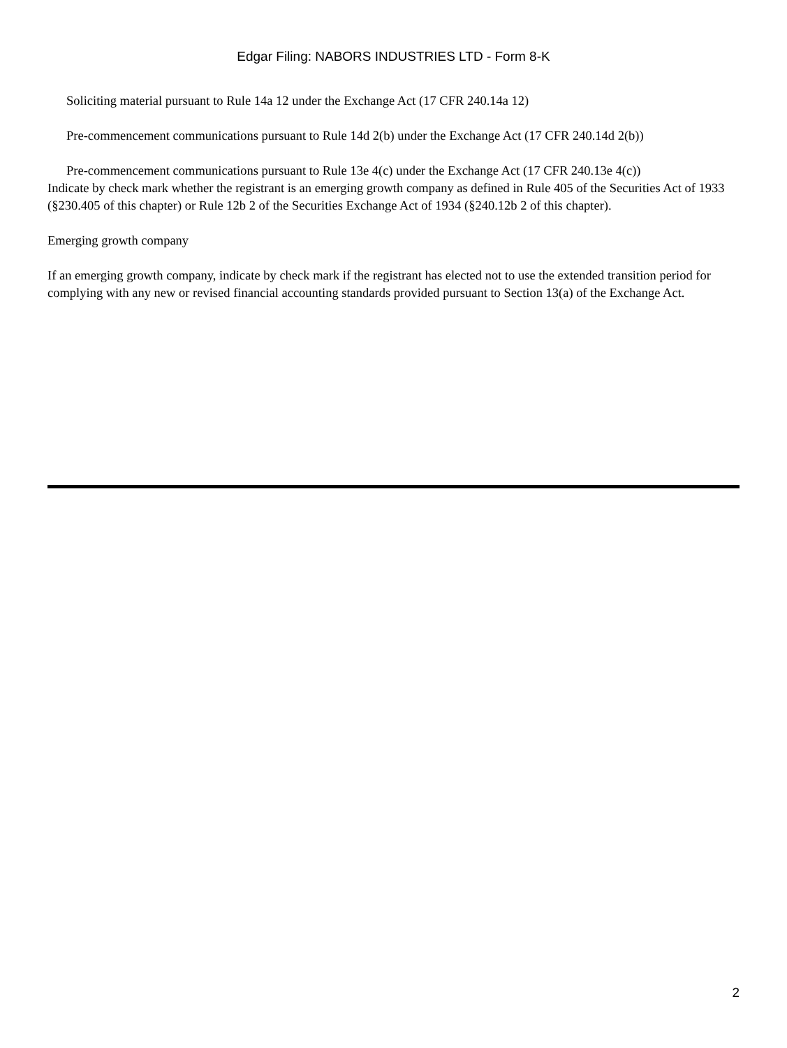Edgar Filing: NABORS INDUSTRIES LTD - Form 8-K
Soliciting material pursuant to Rule 14a 12 under the Exchange Act (17 CFR 240.14a 12)
Pre-commencement communications pursuant to Rule 14d 2(b) under the Exchange Act (17 CFR 240.14d 2(b))
Pre-commencement communications pursuant to Rule 13e 4(c) under the Exchange Act (17 CFR 240.13e 4(c))
Indicate by check mark whether the registrant is an emerging growth company as defined in Rule 405 of the Securities Act of 1933 (§230.405 of this chapter) or Rule 12b 2 of the Securities Exchange Act of 1934 (§240.12b 2 of this chapter).
Emerging growth company
If an emerging growth company, indicate by check mark if the registrant has elected not to use the extended transition period for complying with any new or revised financial accounting standards provided pursuant to Section 13(a) of the Exchange Act.
2